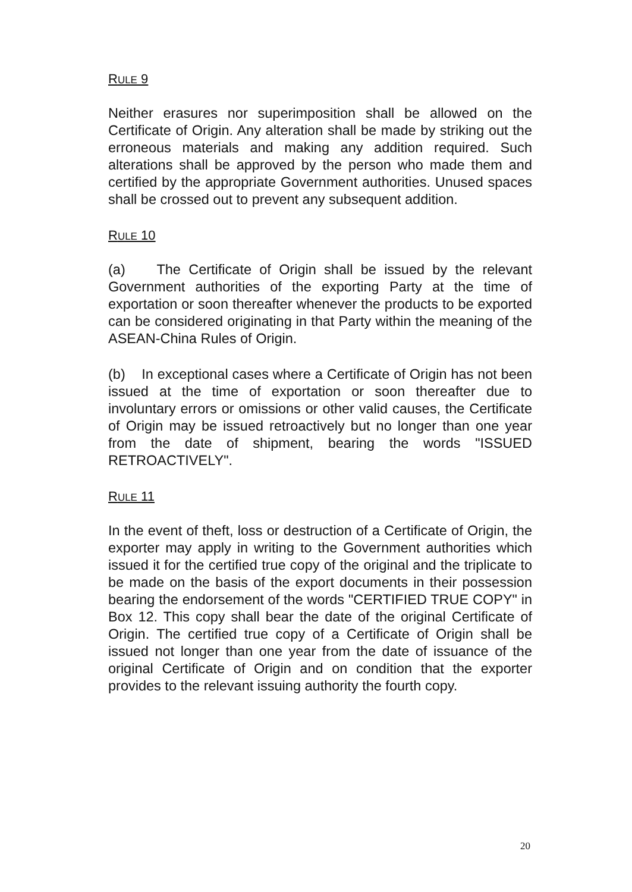RULE 9
Neither erasures nor superimposition shall be allowed on the Certificate of Origin. Any alteration shall be made by striking out the erroneous materials and making any addition required. Such alterations shall be approved by the person who made them and certified by the appropriate Government authorities. Unused spaces shall be crossed out to prevent any subsequent addition.
RULE 10
(a) The Certificate of Origin shall be issued by the relevant Government authorities of the exporting Party at the time of exportation or soon thereafter whenever the products to be exported can be considered originating in that Party within the meaning of the ASEAN-China Rules of Origin.
(b) In exceptional cases where a Certificate of Origin has not been issued at the time of exportation or soon thereafter due to involuntary errors or omissions or other valid causes, the Certificate of Origin may be issued retroactively but no longer than one year from the date of shipment, bearing the words "ISSUED RETROACTIVELY".
RULE 11
In the event of theft, loss or destruction of a Certificate of Origin, the exporter may apply in writing to the Government authorities which issued it for the certified true copy of the original and the triplicate to be made on the basis of the export documents in their possession bearing the endorsement of the words "CERTIFIED TRUE COPY" in Box 12. This copy shall bear the date of the original Certificate of Origin. The certified true copy of a Certificate of Origin shall be issued not longer than one year from the date of issuance of the original Certificate of Origin and on condition that the exporter provides to the relevant issuing authority the fourth copy.
20